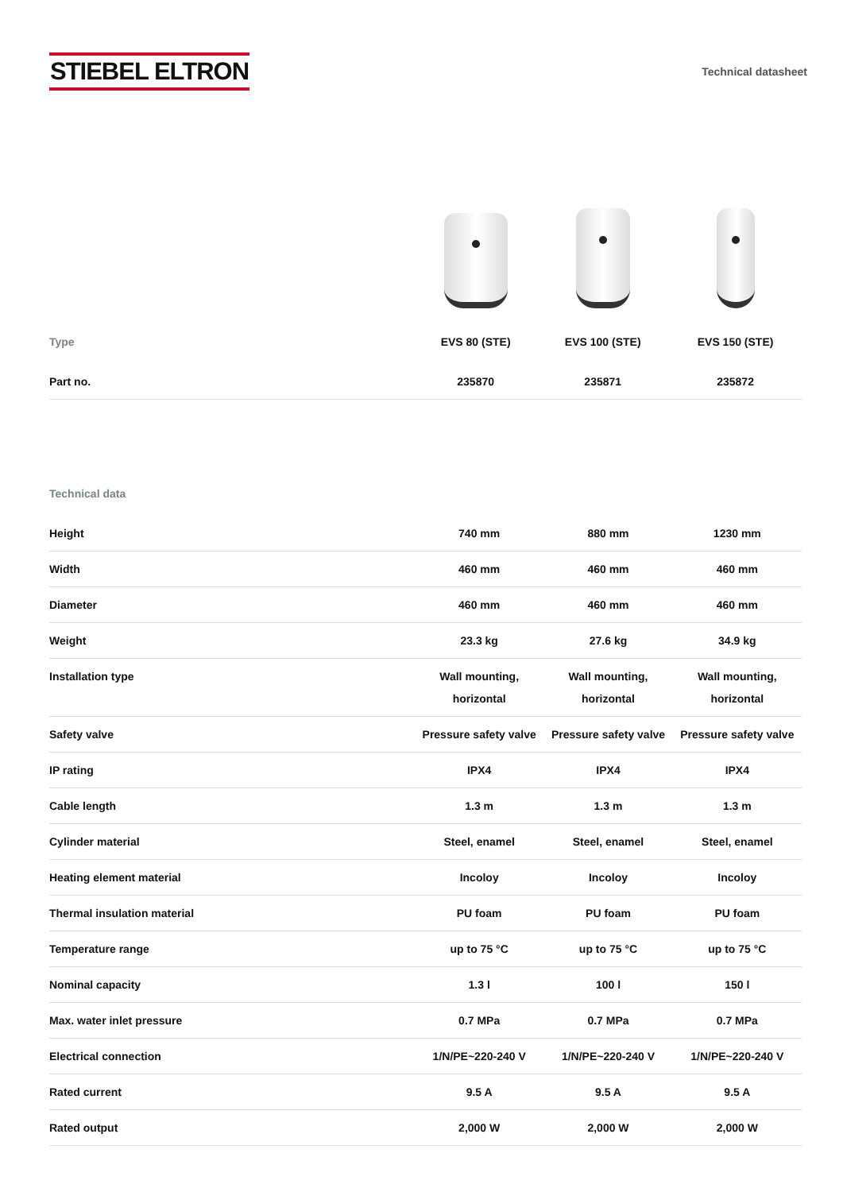STIEBEL ELTRON
Technical datasheet
| Type | EVS 80 (STE) | EVS 100 (STE) | EVS 150 (STE) |
| --- | --- | --- | --- |
| Part no. | 235870 | 235871 | 235872 |
| Technical data | | | |
| --- | --- | --- | --- |
| Height | 740 mm | 880 mm | 1230 mm |
| Width | 460 mm | 460 mm | 460 mm |
| Diameter | 460 mm | 460 mm | 460 mm |
| Weight | 23.3 kg | 27.6 kg | 34.9 kg |
| Installation type | Wall mounting, horizontal | Wall mounting, horizontal | Wall mounting, horizontal |
| Safety valve | Pressure safety valve | Pressure safety valve | Pressure safety valve |
| IP rating | IPX4 | IPX4 | IPX4 |
| Cable length | 1.3 m | 1.3 m | 1.3 m |
| Cylinder material | Steel, enamel | Steel, enamel | Steel, enamel |
| Heating element material | Incoloy | Incoloy | Incoloy |
| Thermal insulation material | PU foam | PU foam | PU foam |
| Temperature range | up to 75 °C | up to 75 °C | up to 75 °C |
| Nominal capacity | 1.3 l | 100 l | 150 l |
| Max. water inlet pressure | 0.7 MPa | 0.7 MPa | 0.7 MPa |
| Electrical connection | 1/N/PE~220-240 V | 1/N/PE~220-240 V | 1/N/PE~220-240 V |
| Rated current | 9.5 A | 9.5 A | 9.5 A |
| Rated output | 2,000 W | 2,000 W | 2,000 W |